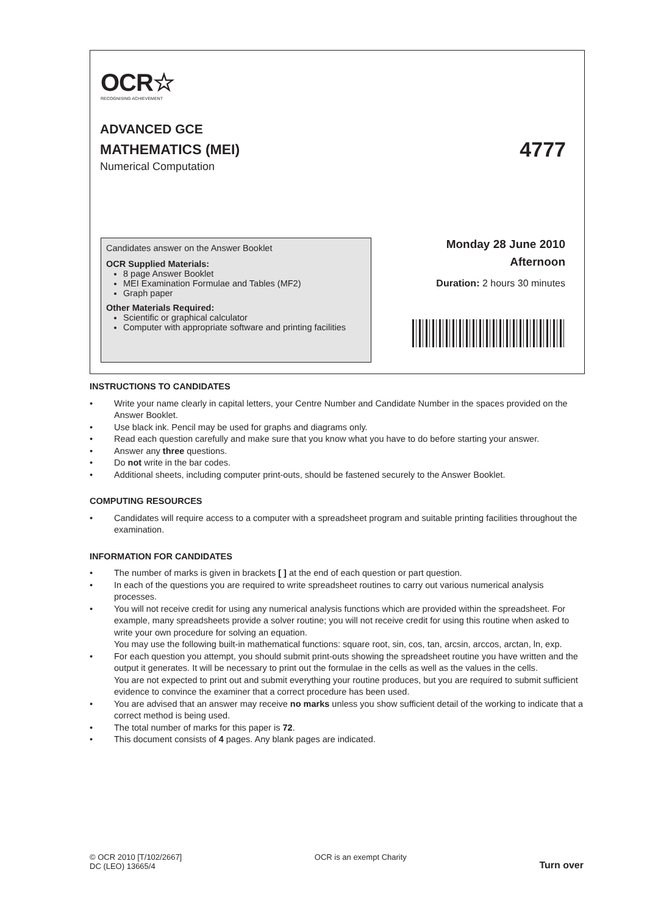OCR☆
RECOGNISING ACHIEVEMENT
ADVANCED GCE
MATHEMATICS (MEI) 4777
Numerical Computation
Candidates answer on the Answer Booklet
OCR Supplied Materials:
8 page Answer Booklet
MEI Examination Formulae and Tables (MF2)
Graph paper
Other Materials Required:
Scientific or graphical calculator
Computer with appropriate software and printing facilities
Monday 28 June 2010
Afternoon
Duration: 2 hours 30 minutes
INSTRUCTIONS TO CANDIDATES
• Write your name clearly in capital letters, your Centre Number and Candidate Number in the spaces provided on the Answer Booklet.
• Use black ink. Pencil may be used for graphs and diagrams only.
• Read each question carefully and make sure that you know what you have to do before starting your answer.
• Answer any three questions.
• Do not write in the bar codes.
• Additional sheets, including computer print-outs, should be fastened securely to the Answer Booklet.
COMPUTING RESOURCES
• Candidates will require access to a computer with a spreadsheet program and suitable printing facilities throughout the examination.
INFORMATION FOR CANDIDATES
• The number of marks is given in brackets [ ] at the end of each question or part question.
• In each of the questions you are required to write spreadsheet routines to carry out various numerical analysis processes.
• You will not receive credit for using any numerical analysis functions which are provided within the spreadsheet. For example, many spreadsheets provide a solver routine; you will not receive credit for using this routine when asked to write your own procedure for solving an equation.
You may use the following built-in mathematical functions: square root, sin, cos, tan, arcsin, arccos, arctan, ln, exp.
• For each question you attempt, you should submit print-outs showing the spreadsheet routine you have written and the output it generates. It will be necessary to print out the formulae in the cells as well as the values in the cells.
You are not expected to print out and submit everything your routine produces, but you are required to submit sufficient evidence to convince the examiner that a correct procedure has been used.
• You are advised that an answer may receive no marks unless you show sufficient detail of the working to indicate that a correct method is being used.
• The total number of marks for this paper is 72.
• This document consists of 4 pages. Any blank pages are indicated.
© OCR 2010 [T/102/2667]
DC (LEO) 13665/4
OCR is an exempt Charity
Turn over